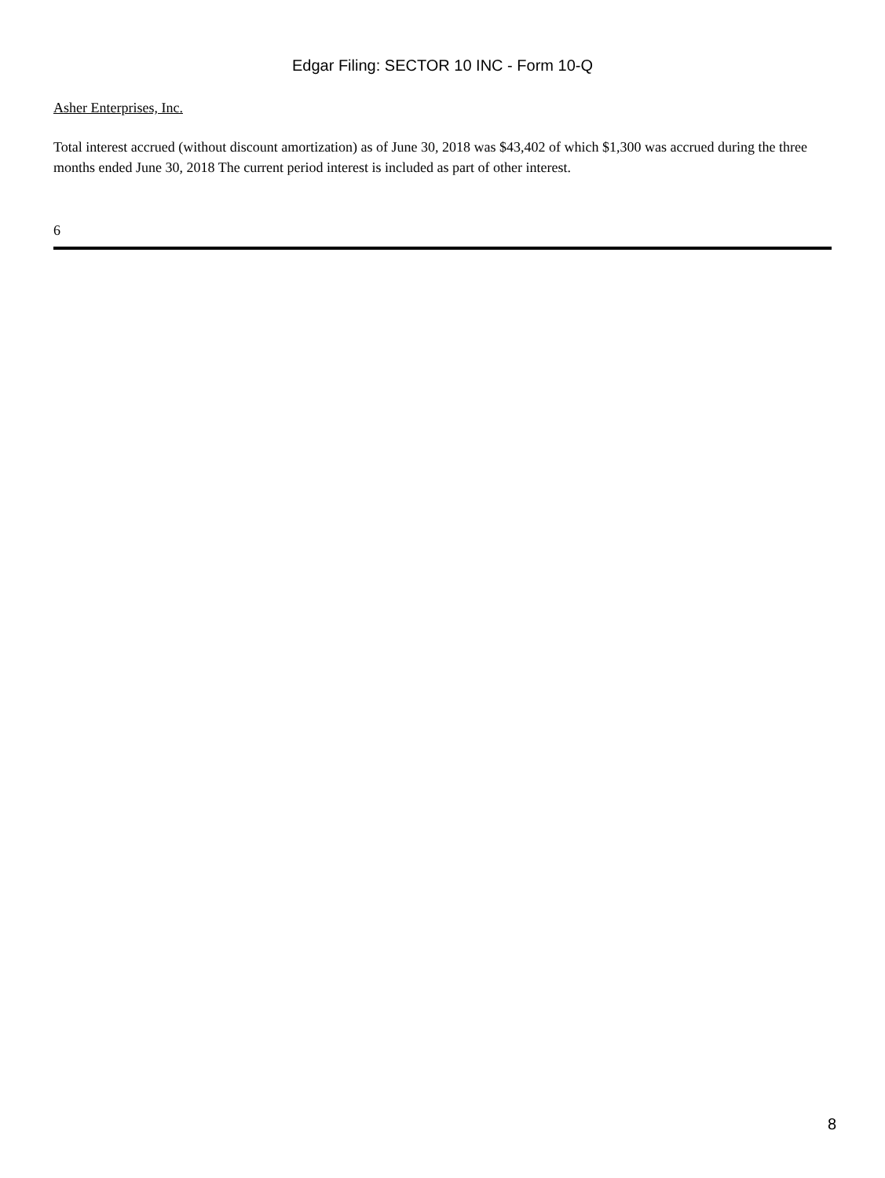Edgar Filing: SECTOR 10 INC - Form 10-Q
Asher Enterprises, Inc.
Total interest accrued (without discount amortization) as of June 30, 2018 was $43,402 of which $1,300 was accrued during the three months ended June 30, 2018 The current period interest is included as part of other interest.
6
8